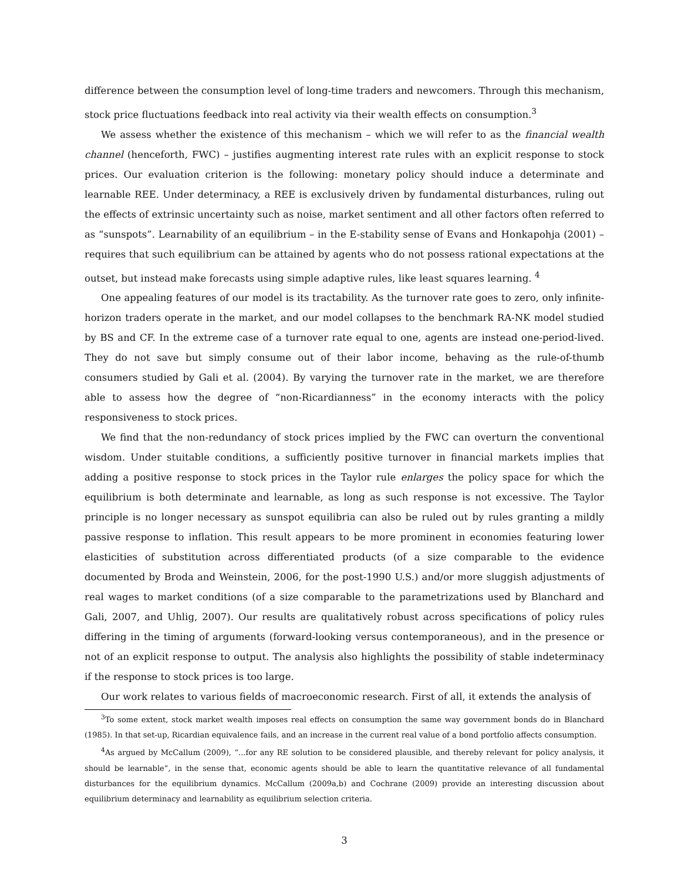difference between the consumption level of long-time traders and newcomers. Through this mechanism, stock price fluctuations feedback into real activity via their wealth effects on consumption.<sup>3</sup>
We assess whether the existence of this mechanism – which we will refer to as the financial wealth channel (henceforth, FWC) – justifies augmenting interest rate rules with an explicit response to stock prices. Our evaluation criterion is the following: monetary policy should induce a determinate and learnable REE. Under determinacy, a REE is exclusively driven by fundamental disturbances, ruling out the effects of extrinsic uncertainty such as noise, market sentiment and all other factors often referred to as “sunspots”. Learnability of an equilibrium – in the E-stability sense of Evans and Honkapohja (2001) – requires that such equilibrium can be attained by agents who do not possess rational expectations at the outset, but instead make forecasts using simple adaptive rules, like least squares learning. <sup>4</sup>
One appealing features of our model is its tractability. As the turnover rate goes to zero, only infinite-horizon traders operate in the market, and our model collapses to the benchmark RA-NK model studied by BS and CF. In the extreme case of a turnover rate equal to one, agents are instead one-period-lived. They do not save but simply consume out of their labor income, behaving as the rule-of-thumb consumers studied by Gali et al. (2004). By varying the turnover rate in the market, we are therefore able to assess how the degree of “non-Ricardianness” in the economy interacts with the policy responsiveness to stock prices.
We find that the non-redundancy of stock prices implied by the FWC can overturn the conventional wisdom. Under stuitable conditions, a sufficiently positive turnover in financial markets implies that adding a positive response to stock prices in the Taylor rule enlarges the policy space for which the equilibrium is both determinate and learnable, as long as such response is not excessive. The Taylor principle is no longer necessary as sunspot equilibria can also be ruled out by rules granting a mildly passive response to inflation. This result appears to be more prominent in economies featuring lower elasticities of substitution across differentiated products (of a size comparable to the evidence documented by Broda and Weinstein, 2006, for the post-1990 U.S.) and/or more sluggish adjustments of real wages to market conditions (of a size comparable to the parametrizations used by Blanchard and Gali, 2007, and Uhlig, 2007). Our results are qualitatively robust across specifications of policy rules differing in the timing of arguments (forward-looking versus contemporaneous), and in the presence or not of an explicit response to output. The analysis also highlights the possibility of stable indeterminacy if the response to stock prices is too large.
Our work relates to various fields of macroeconomic research. First of all, it extends the analysis of
<sup>3</sup> To some extent, stock market wealth imposes real effects on consumption the same way government bonds do in Blanchard (1985). In that set-up, Ricardian equivalence fails, and an increase in the current real value of a bond portfolio affects consumption.
<sup>4</sup> As argued by McCallum (2009), “...for any RE solution to be considered plausible, and thereby relevant for policy analysis, it should be learnable”, in the sense that, economic agents should be able to learn the quantitative relevance of all fundamental disturbances for the equilibrium dynamics. McCallum (2009a,b) and Cochrane (2009) provide an interesting discussion about equilibrium determinacy and learnability as equilibrium selection criteria.
3